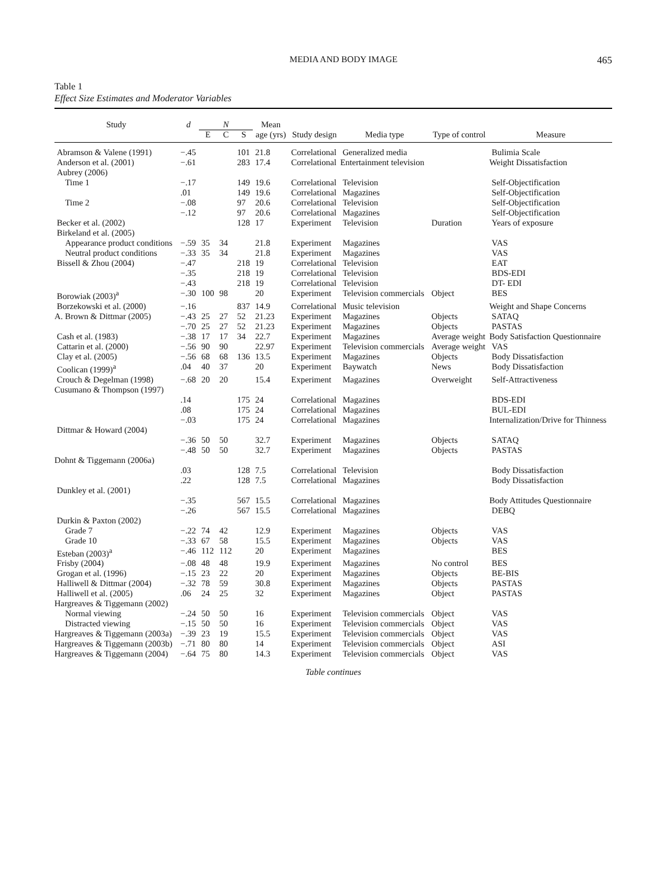MEDIA AND BODY IMAGE 465
Table 1
Effect Size Estimates and Moderator Variables
| Study | d | N | | | Mean | | | | |
| --- | --- | --- | --- | --- | --- | --- | --- | --- | --- |
| | | E | C | S | age (yrs) | Study design | Media type | Type of control | Measure |
| Abramson & Valene (1991) | −.45 | | | 101 | 21.8 | Correlational | Generalized media | | Bulimia Scale |
| Anderson et al. (2001) | −.61 | | | 283 | 17.4 | Correlational | Entertainment television | | Weight Dissatisfaction |
| Aubrey (2006) | | | | | | | | | |
| Time 1 | −.17 | | | 149 | 19.6 | Correlational | Television | | Self-Objectification |
| | .01 | | | 149 | 19.6 | Correlational | Magazines | | Self-Objectification |
| Time 2 | −.08 | | | 97 | 20.6 | Correlational | Television | | Self-Objectification |
| | −.12 | | | 97 | 20.6 | Correlational | Magazines | | Self-Objectification |
| Becker et al. (2002) | | | | 128 | 17 | Experiment | Television | Duration | Years of exposure |
| Birkeland et al. (2005) | | | | | | | | | |
| Appearance product conditions | −.59 | 35 | 34 | | 21.8 | Experiment | Magazines | | VAS |
| Neutral product conditions | −.33 | 35 | 34 | | 21.8 | Experiment | Magazines | | VAS |
| Bissell & Zhou (2004) | −.47 | | | 218 | 19 | Correlational | Television | | EAT |
| | −.35 | | | 218 | 19 | Correlational | Television | | BDS-EDI |
| | −.43 | | | 218 | 19 | Correlational | Television | | DT- EDI |
| Borowiak (2003)<sup>a</sup> | −.30 | 100 | 98 | | 20 | Experiment | Television commercials | Object | BES |
| Borzekowski et al. (2000) | −.16 | | | 837 | 14.9 | Correlational | Music television | | Weight and Shape Concerns |
| A. Brown & Dittmar (2005) | −.43 | 25 | 27 | 52 | 21.23 | Experiment | Magazines | Objects | SATAQ |
| | −.70 | 25 | 27 | 52 | 21.23 | Experiment | Magazines | Objects | PASTAS |
| Cash et al. (1983) | −.38 | 17 | 17 | 34 | 22.7 | Experiment | Magazines | Average weight | Body Satisfaction Questionnaire |
| Cattarin et al. (2000) | −.56 | 90 | 90 | | 22.97 | Experiment | Television commercials | Average weight | VAS |
| Clay et al. (2005) | −.56 | 68 | 68 | 136 | 13.5 | Experiment | Magazines | Objects | Body Dissatisfaction |
| Coolican (1999)<sup>a</sup> | .04 | 40 | 37 | | 20 | Experiment | Baywatch | News | Body Dissatisfaction |
| Crouch & Degelman (1998) | −.68 | 20 | 20 | | 15.4 | Experiment | Magazines | Overweight | Self-Attractiveness |
| Cusumano & Thompson (1997) | | | | | | | | | |
| | .14 | | | 175 | 24 | Correlational | Magazines | | BDS-EDI |
| | .08 | | | 175 | 24 | Correlational | Magazines | | BUL-EDI |
| | −.03 | | | 175 | 24 | Correlational | Magazines | | Internalization/Drive for Thinness |
| Dittmar & Howard (2004) | | | | | | | | | |
| | −.36 | 50 | 50 | | 32.7 | Experiment | Magazines | Objects | SATAQ |
| | −.48 | 50 | 50 | | 32.7 | Experiment | Magazines | Objects | PASTAS |
| Dohnt & Tiggemann (2006a) | | | | | | | | | |
| | .03 | | | 128 | 7.5 | Correlational | Television | | Body Dissatisfaction |
| | .22 | | | 128 | 7.5 | Correlational | Magazines | | Body Dissatisfaction |
| Dunkley et al. (2001) | | | | | | | | | |
| | −.35 | | | 567 | 15.5 | Correlational | Magazines | | Body Attitudes Questionnaire |
| | −.26 | | | 567 | 15.5 | Correlational | Magazines | | DEBQ |
| Durkin & Paxton (2002) | | | | | | | | | |
| Grade 7 | −.22 | 74 | 42 | | 12.9 | Experiment | Magazines | Objects | VAS |
| Grade 10 | −.33 | 67 | 58 | | 15.5 | Experiment | Magazines | Objects | VAS |
| Esteban (2003)<sup>a</sup> | −.46 | 112 | 112 | | 20 | Experiment | Magazines | | BES |
| Frisby (2004) | −.08 | 48 | 48 | | 19.9 | Experiment | Magazines | No control | BES |
| Grogan et al. (1996) | −.15 | 23 | 22 | | 20 | Experiment | Magazines | Objects | BE-BIS |
| Halliwell & Dittmar (2004) | −.32 | 78 | 59 | | 30.8 | Experiment | Magazines | Objects | PASTAS |
| Halliwell et al. (2005) | .06 | 24 | 25 | | 32 | Experiment | Magazines | Object | PASTAS |
| Hargreaves & Tiggemann (2002) | | | | | | | | | |
| Normal viewing | −.24 | 50 | 50 | | 16 | Experiment | Television commercials | Object | VAS |
| Distracted viewing | −.15 | 50 | 50 | | 16 | Experiment | Television commercials | Object | VAS |
| Hargreaves & Tiggemann (2003a) | −.39 | 23 | 19 | | 15.5 | Experiment | Television commercials | Object | VAS |
| Hargreaves & Tiggemann (2003b) | −.71 | 80 | 80 | | 14 | Experiment | Television commercials | Object | ASI |
| Hargreaves & Tiggemann (2004) | −.64 | 75 | 80 | | 14.3 | Experiment | Television commercials | Object | VAS |
Table continues